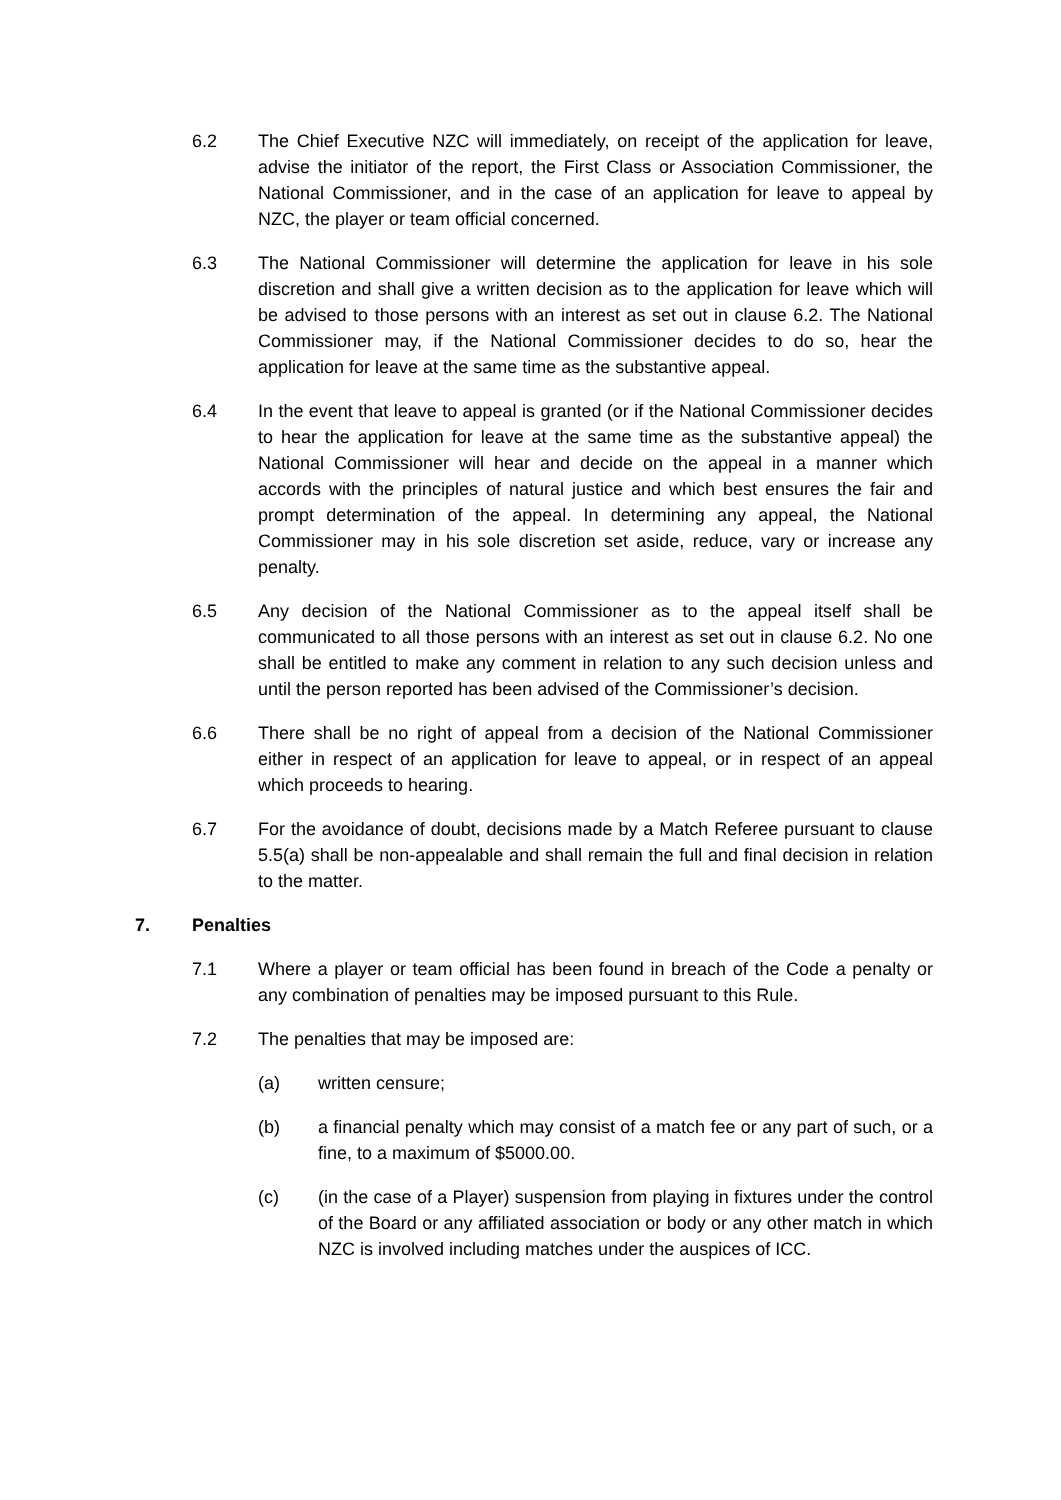6.2 The Chief Executive NZC will immediately, on receipt of the application for leave, advise the initiator of the report, the First Class or Association Commissioner, the National Commissioner, and in the case of an application for leave to appeal by NZC, the player or team official concerned.
6.3 The National Commissioner will determine the application for leave in his sole discretion and shall give a written decision as to the application for leave which will be advised to those persons with an interest as set out in clause 6.2. The National Commissioner may, if the National Commissioner decides to do so, hear the application for leave at the same time as the substantive appeal.
6.4 In the event that leave to appeal is granted (or if the National Commissioner decides to hear the application for leave at the same time as the substantive appeal) the National Commissioner will hear and decide on the appeal in a manner which accords with the principles of natural justice and which best ensures the fair and prompt determination of the appeal. In determining any appeal, the National Commissioner may in his sole discretion set aside, reduce, vary or increase any penalty.
6.5 Any decision of the National Commissioner as to the appeal itself shall be communicated to all those persons with an interest as set out in clause 6.2. No one shall be entitled to make any comment in relation to any such decision unless and until the person reported has been advised of the Commissioner’s decision.
6.6 There shall be no right of appeal from a decision of the National Commissioner either in respect of an application for leave to appeal, or in respect of an appeal which proceeds to hearing.
6.7 For the avoidance of doubt, decisions made by a Match Referee pursuant to clause 5.5(a) shall be non-appealable and shall remain the full and final decision in relation to the matter.
7. Penalties
7.1 Where a player or team official has been found in breach of the Code a penalty or any combination of penalties may be imposed pursuant to this Rule.
7.2 The penalties that may be imposed are:
(a) written censure;
(b) a financial penalty which may consist of a match fee or any part of such, or a fine, to a maximum of $5000.00.
(c) (in the case of a Player) suspension from playing in fixtures under the control of the Board or any affiliated association or body or any other match in which NZC is involved including matches under the auspices of ICC.